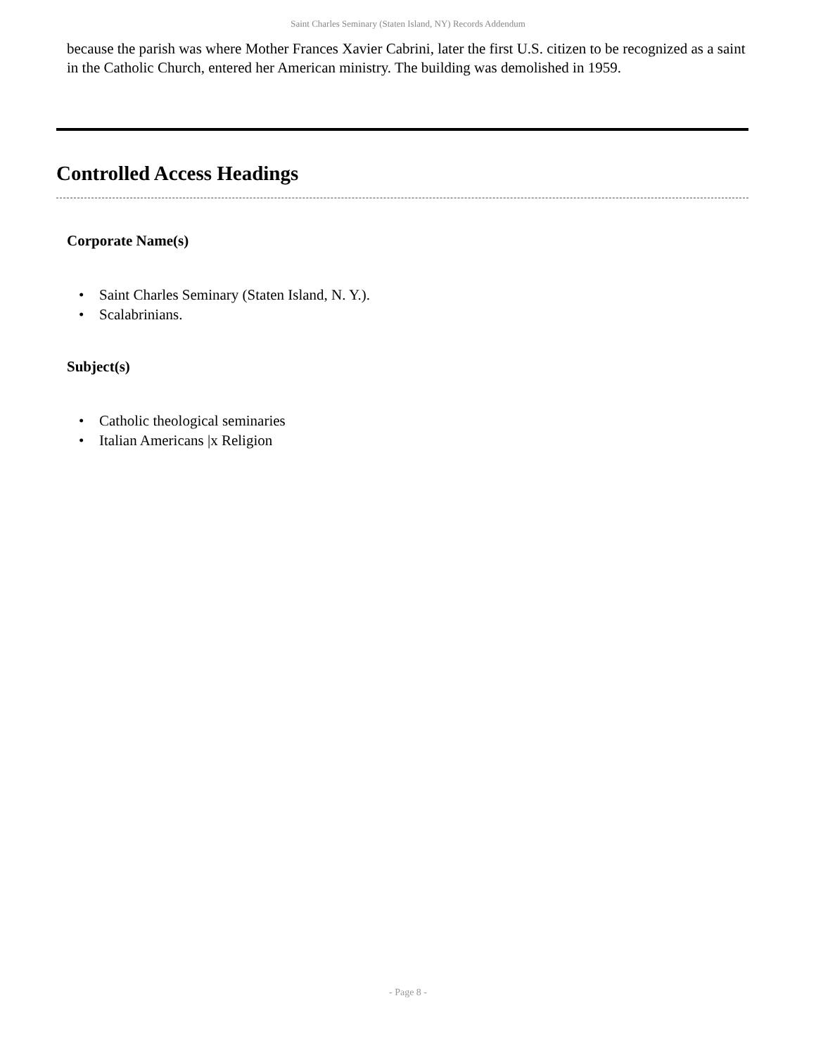Saint Charles Seminary (Staten Island, NY) Records Addendum
because the parish was where Mother Frances Xavier Cabrini, later the first U.S. citizen to be recognized as a saint in the Catholic Church, entered her American ministry. The building was demolished in 1959.
Controlled Access Headings
Corporate Name(s)
• Saint Charles Seminary (Staten Island, N. Y.).
• Scalabrinians.
Subject(s)
• Catholic theological seminaries
• Italian Americans |x Religion
- Page 8 -